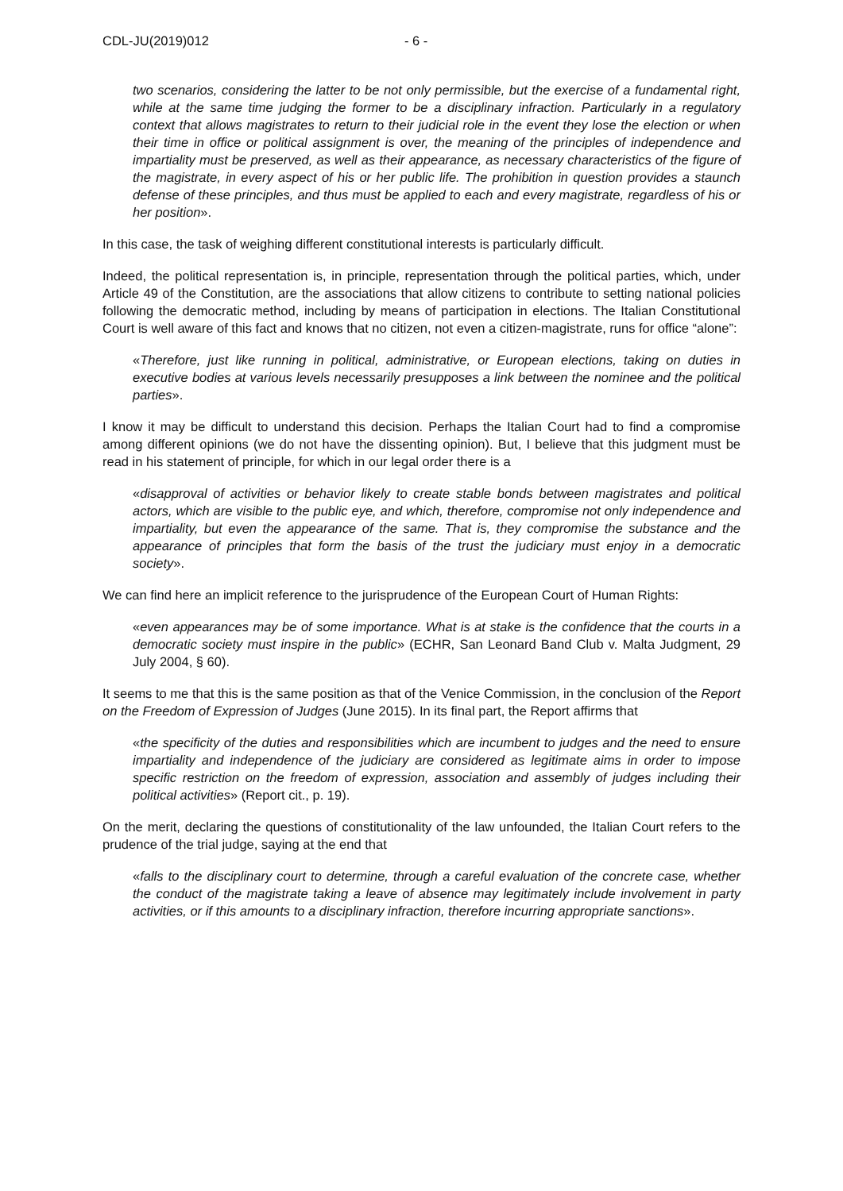CDL-JU(2019)012 - 6 -
two scenarios, considering the latter to be not only permissible, but the exercise of a fundamental right, while at the same time judging the former to be a disciplinary infraction. Particularly in a regulatory context that allows magistrates to return to their judicial role in the event they lose the election or when their time in office or political assignment is over, the meaning of the principles of independence and impartiality must be preserved, as well as their appearance, as necessary characteristics of the figure of the magistrate, in every aspect of his or her public life. The prohibition in question provides a staunch defense of these principles, and thus must be applied to each and every magistrate, regardless of his or her position».
In this case, the task of weighing different constitutional interests is particularly difficult.
Indeed, the political representation is, in principle, representation through the political parties, which, under Article 49 of the Constitution, are the associations that allow citizens to contribute to setting national policies following the democratic method, including by means of participation in elections. The Italian Constitutional Court is well aware of this fact and knows that no citizen, not even a citizen-magistrate, runs for office “alone”:
«Therefore, just like running in political, administrative, or European elections, taking on duties in executive bodies at various levels necessarily presupposes a link between the nominee and the political parties».
I know it may be difficult to understand this decision. Perhaps the Italian Court had to find a compromise among different opinions (we do not have the dissenting opinion). But, I believe that this judgment must be read in his statement of principle, for which in our legal order there is a
«disapproval of activities or behavior likely to create stable bonds between magistrates and political actors, which are visible to the public eye, and which, therefore, compromise not only independence and impartiality, but even the appearance of the same. That is, they compromise the substance and the appearance of principles that form the basis of the trust the judiciary must enjoy in a democratic society».
We can find here an implicit reference to the jurisprudence of the European Court of Human Rights:
«even appearances may be of some importance. What is at stake is the confidence that the courts in a democratic society must inspire in the public» (ECHR, San Leonard Band Club v. Malta Judgment, 29 July 2004, § 60).
It seems to me that this is the same position as that of the Venice Commission, in the conclusion of the Report on the Freedom of Expression of Judges (June 2015). In its final part, the Report affirms that
«the specificity of the duties and responsibilities which are incumbent to judges and the need to ensure impartiality and independence of the judiciary are considered as legitimate aims in order to impose specific restriction on the freedom of expression, association and assembly of judges including their political activities» (Report cit., p. 19).
On the merit, declaring the questions of constitutionality of the law unfounded, the Italian Court refers to the prudence of the trial judge, saying at the end that
«falls to the disciplinary court to determine, through a careful evaluation of the concrete case, whether the conduct of the magistrate taking a leave of absence may legitimately include involvement in party activities, or if this amounts to a disciplinary infraction, therefore incurring appropriate sanctions».